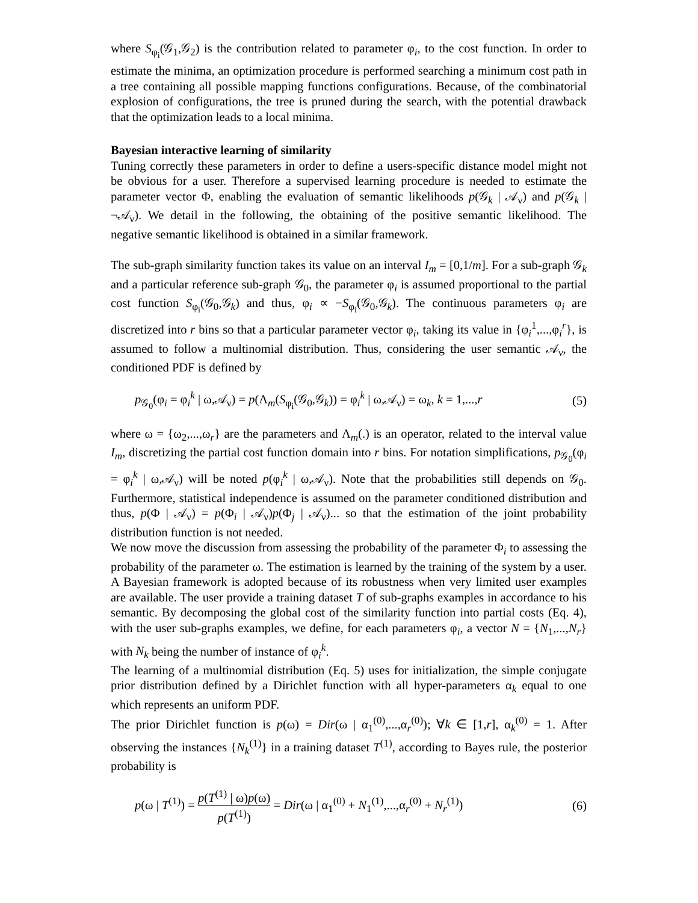where S<sub>φ<sub>i</sub></sub>(𝒢<sub>1</sub>,𝒢<sub>2</sub>) is the contribution related to parameter φ<sub>i</sub>, to the cost function. In order to estimate the minima, an optimization procedure is performed searching a minimum cost path in a tree containing all possible mapping functions configurations. Because, of the combinatorial explosion of configurations, the tree is pruned during the search, with the potential drawback that the optimization leads to a local minima.
Bayesian interactive learning of similarity
Tuning correctly these parameters in order to define a users-specific distance model might not be obvious for a user. Therefore a supervised learning procedure is needed to estimate the parameter vector Φ, enabling the evaluation of semantic likelihoods p(𝒢<sub>k</sub> | 𝒜<sub>ν</sub>) and p(𝒢<sub>k</sub> | ¬𝒜<sub>ν</sub>). We detail in the following, the obtaining of the positive semantic likelihood. The negative semantic likelihood is obtained in a similar framework.
The sub-graph similarity function takes its value on an interval I<sub>m</sub> = [0,1/m]. For a sub-graph 𝒢<sub>k</sub> and a particular reference sub-graph 𝒢<sub>0</sub>, the parameter φ<sub>i</sub> is assumed proportional to the partial cost function S<sub>φ<sub>i</sub></sub>(𝒢<sub>0</sub>,𝒢<sub>k</sub>) and thus, φ<sub>i</sub> ∝ −S<sub>φ<sub>i</sub></sub>(𝒢<sub>0</sub>,𝒢<sub>k</sub>). The continuous parameters φ<sub>i</sub> are discretized into r bins so that a particular parameter vector φ<sub>i</sub>, taking its value in {φ<sub>i</sub><sup>1</sup>,...,φ<sub>i</sub><sup>r</sup>}, is assumed to follow a multinomial distribution. Thus, considering the user semantic 𝒜<sub>ν</sub>, the conditioned PDF is defined by
p<sub>𝒢<sub>0</sub></sub>(φ<sub>i</sub> = φ<sub>i</sub><sup>k</sup> | ω,𝒜<sub>ν</sub>) = p(Λ<sub>m</sub>(S<sub>φ<sub>i</sub></sub>(𝒢<sub>0</sub>,𝒢<sub>k</sub>)) = φ<sub>i</sub><sup>k</sup> | ω,𝒜<sub>ν</sub>) = ω<sub>k</sub>, k = 1,...,r (5)
where ω = {ω<sub>2</sub>,...,ω<sub>r</sub>} are the parameters and Λ<sub>m</sub>(.) is an operator, related to the interval value I<sub>m</sub>, discretizing the partial cost function domain into r bins. For notation simplifications, p<sub>𝒢<sub>0</sub></sub>(φ<sub>i</sub> = φ<sub>i</sub><sup>k</sup> | ω,𝒜<sub>ν</sub>) will be noted p(φ<sub>i</sub><sup>k</sup> | ω,𝒜<sub>ν</sub>). Note that the probabilities still depends on 𝒢<sub>0</sub>. Furthermore, statistical independence is assumed on the parameter conditioned distribution and thus, p(Φ | 𝒜<sub>ν</sub>) = p(Φ<sub>i</sub> | 𝒜<sub>ν</sub>)p(Φ<sub>j</sub> | 𝒜<sub>ν</sub>)... so that the estimation of the joint probability distribution function is not needed.
We now move the discussion from assessing the probability of the parameter Φ<sub>i</sub> to assessing the probability of the parameter ω. The estimation is learned by the training of the system by a user. A Bayesian framework is adopted because of its robustness when very limited user examples are available. The user provide a training dataset T of sub-graphs examples in accordance to his semantic. By decomposing the global cost of the similarity function into partial costs (Eq. 4), with the user sub-graphs examples, we define, for each parameters φ<sub>i</sub>, a vector N = {N<sub>1</sub>,...,N<sub>r</sub>} with N<sub>k</sub> being the number of instance of φ<sub>i</sub><sup>k</sup>.
The learning of a multinomial distribution (Eq. 5) uses for initialization, the simple conjugate prior distribution defined by a Dirichlet function with all hyper-parameters α<sub>k</sub> equal to one which represents an uniform PDF.
The prior Dirichlet function is p(ω) = Dir(ω | α<sub>1</sub><sup>(0)</sup>,...,α<sub>r</sub><sup>(0)</sup>); ∀k ∈ [1,r], α<sub>k</sub><sup>(0)</sup> = 1. After observing the instances {N<sub>k</sub><sup>(1)</sup>} in a training dataset T<sup>(1)</sup>, according to Bayes rule, the posterior probability is
p(ω | T<sup>(1)</sup>) = p(T<sup>(1)</sup> | ω)p(ω) p(T<sup>(1)</sup>) = Dir(ω | α<sub>1</sub><sup>(0)</sup> + N<sub>1</sub><sup>(1)</sup>,...,α<sub>r</sub><sup>(0)</sup> + N<sub>r</sub><sup>(1)</sup>) (6)